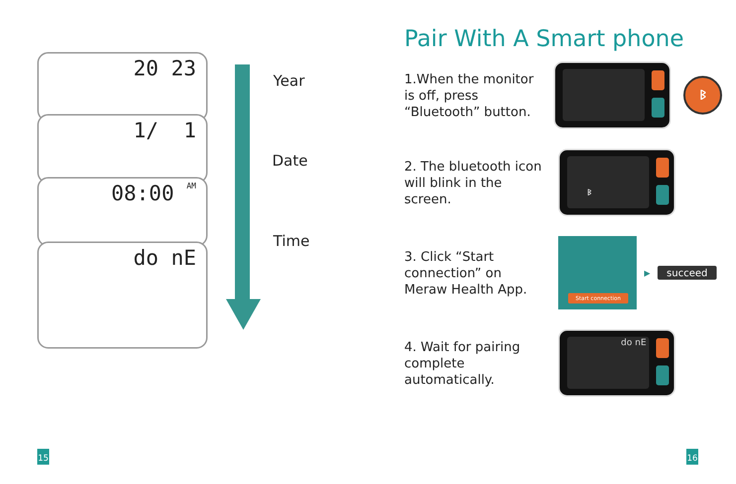20 23
1/ 1
08:00 AM
do nE
Year
Date
Time
15
Pair With A Smart phone
1.When the monitor is off, press “Bluetooth” button.
ᛒ
2. The bluetooth icon will blink in the screen.
ᛒ
3. Click “Start connection” on Meraw Health App.
Start connection
▶ succeed
4. Wait for pairing complete automatically.
do nE
16